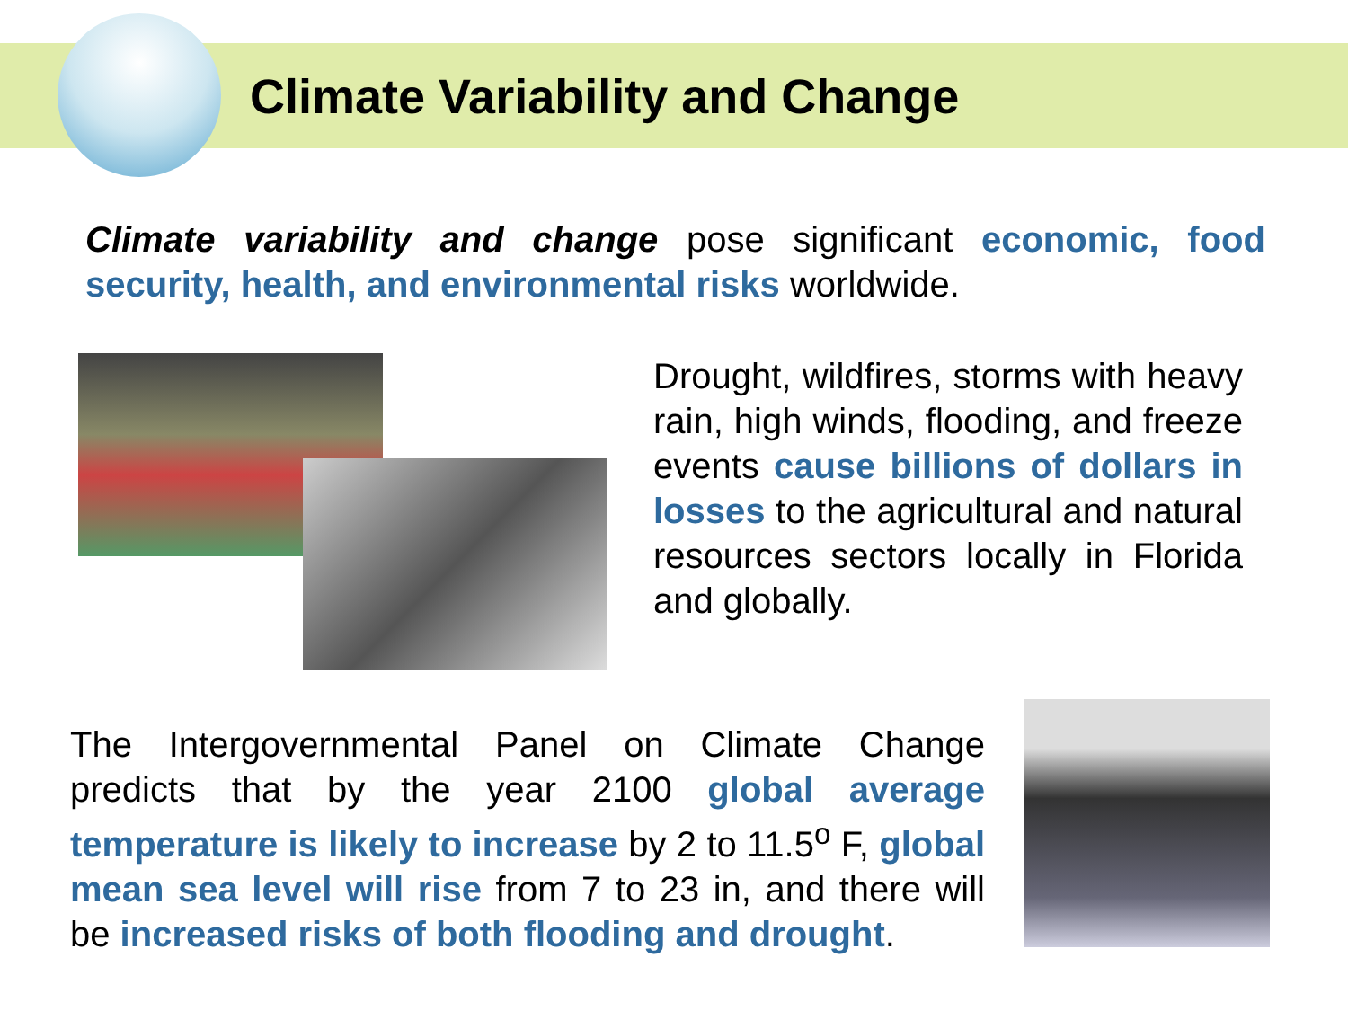Climate Variability and Change
Climate variability and change pose significant economic, food security, health, and environmental risks worldwide.
Drought, wildfires, storms with heavy rain, high winds, flooding, and freeze events cause billions of dollars in losses to the agricultural and natural resources sectors locally in Florida and globally.
The Intergovernmental Panel on Climate Change predicts that by the year 2100 global average temperature is likely to increase by 2 to 11.5<sup>o</sup> F, global mean sea level will rise from 7 to 23 in, and there will be increased risks of both flooding and drought.